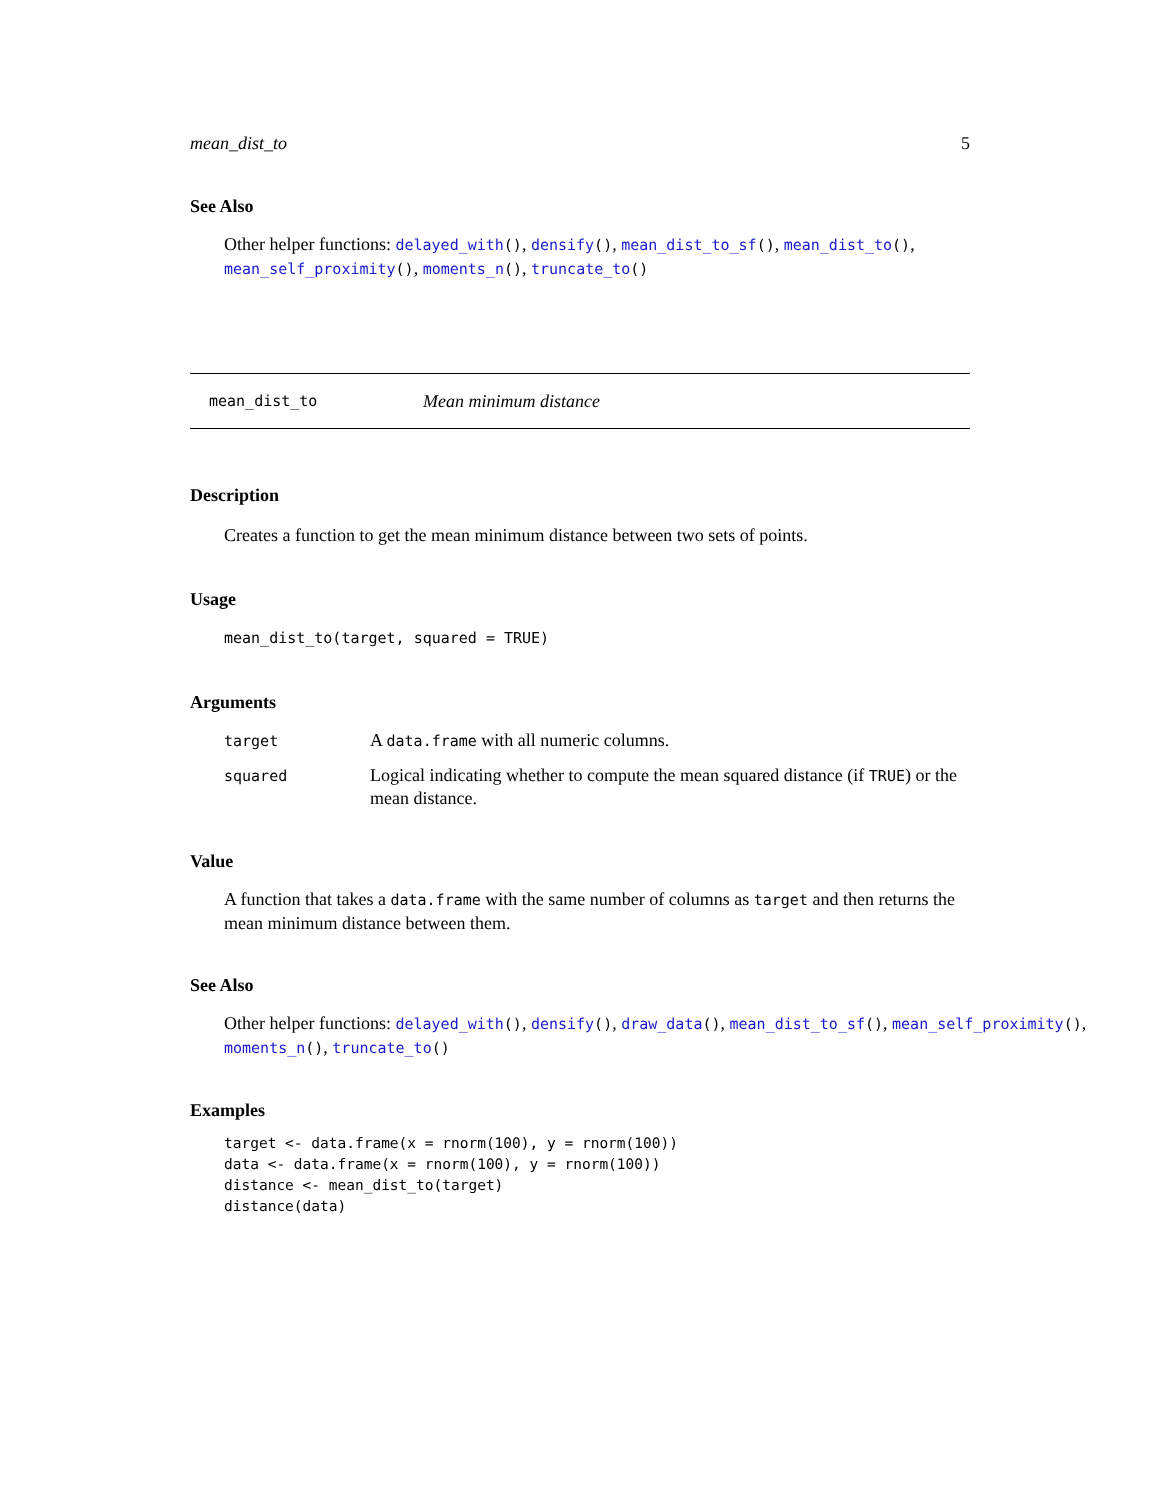mean_dist_to 5
See Also
Other helper functions: delayed_with(), densify(), mean_dist_to_sf(), mean_dist_to(), mean_self_proximity(), moments_n(), truncate_to()
mean_dist_to Mean minimum distance
Description
Creates a function to get the mean minimum distance between two sets of points.
Usage
mean_dist_to(target, squared = TRUE)
Arguments
| target | A data.frame with all numeric columns. |
| squared | Logical indicating whether to compute the mean squared distance (if TRUE ) or the mean distance. |
Value
A function that takes a data.frame with the same number of columns as target and then returns the mean minimum distance between them.
See Also
Other helper functions: delayed_with(), densify(), draw_data(), mean_dist_to_sf(), mean_self_proximity(),
moments_n(), truncate_to()
Examples
target <- data.frame(x = rnorm(100), y = rnorm(100))
data <- data.frame(x = rnorm(100), y = rnorm(100))
distance <- mean_dist_to(target)
distance(data)